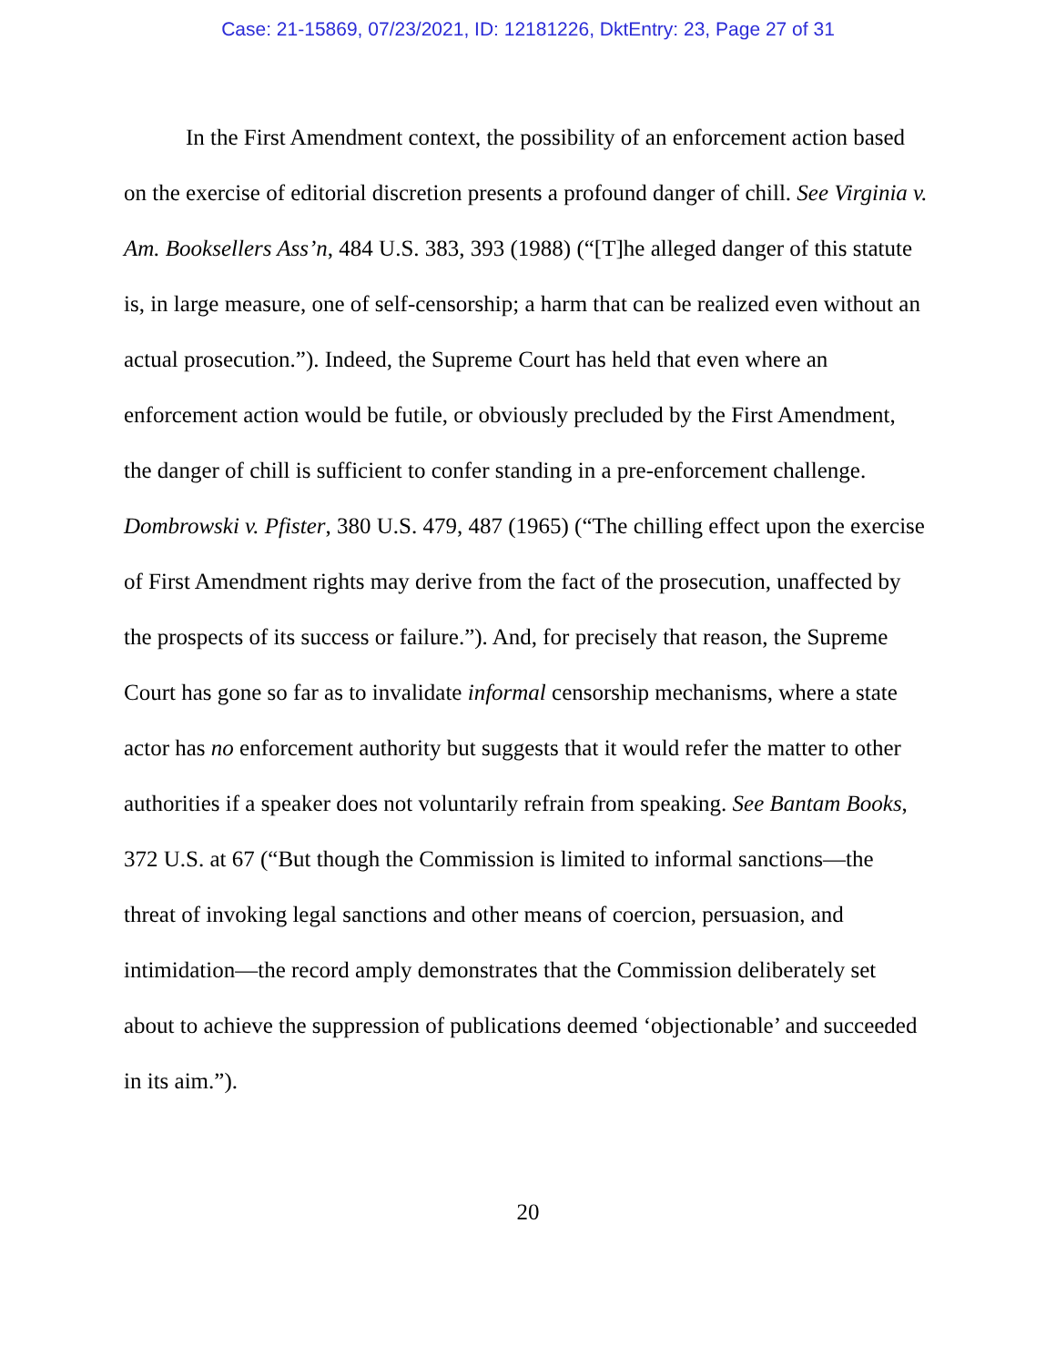Case: 21-15869, 07/23/2021, ID: 12181226, DktEntry: 23, Page 27 of 31
In the First Amendment context, the possibility of an enforcement action based on the exercise of editorial discretion presents a profound danger of chill. See Virginia v. Am. Booksellers Ass’n, 484 U.S. 383, 393 (1988) (“[T]he alleged danger of this statute is, in large measure, one of self-censorship; a harm that can be realized even without an actual prosecution.”). Indeed, the Supreme Court has held that even where an enforcement action would be futile, or obviously precluded by the First Amendment, the danger of chill is sufficient to confer standing in a pre-enforcement challenge. Dombrowski v. Pfister, 380 U.S. 479, 487 (1965) (“The chilling effect upon the exercise of First Amendment rights may derive from the fact of the prosecution, unaffected by the prospects of its success or failure.”). And, for precisely that reason, the Supreme Court has gone so far as to invalidate informal censorship mechanisms, where a state actor has no enforcement authority but suggests that it would refer the matter to other authorities if a speaker does not voluntarily refrain from speaking. See Bantam Books, 372 U.S. at 67 (“But though the Commission is limited to informal sanctions—the threat of invoking legal sanctions and other means of coercion, persuasion, and intimidation—the record amply demonstrates that the Commission deliberately set about to achieve the suppression of publications deemed ‘objectionable’ and succeeded in its aim.”).
20